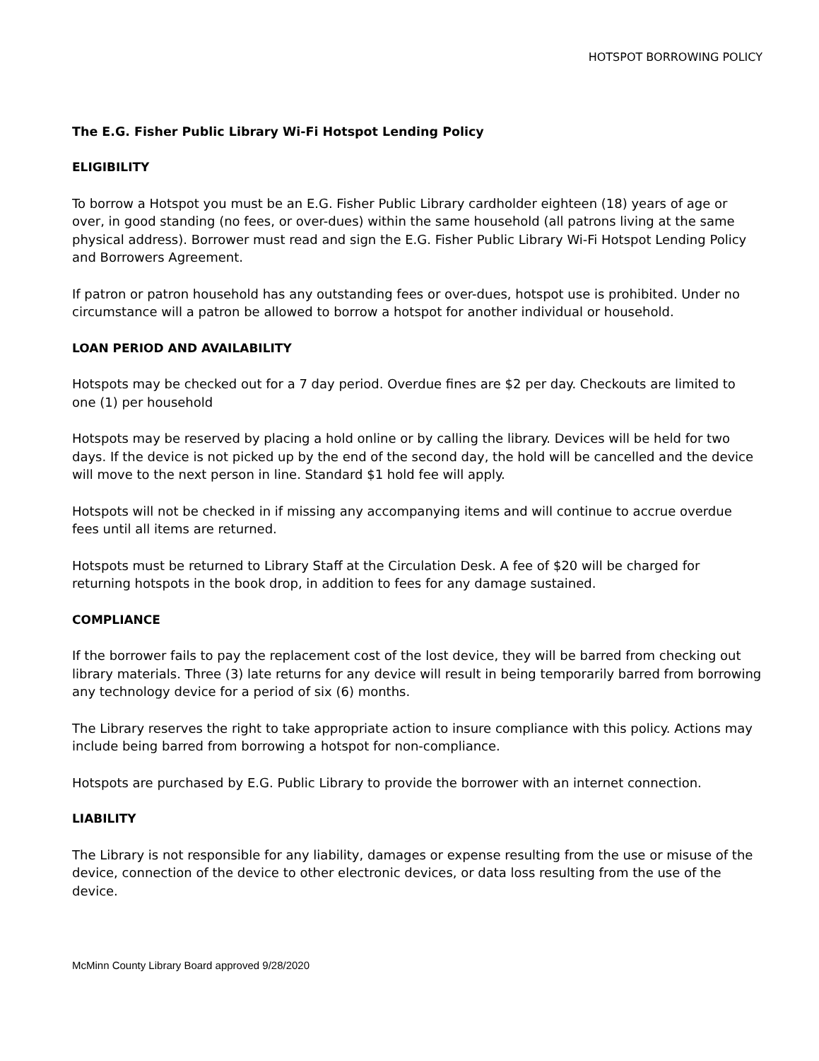HOTSPOT BORROWING POLICY
The E.G. Fisher Public Library Wi-Fi Hotspot Lending Policy
ELIGIBILITY
To borrow a Hotspot you must be an E.G. Fisher Public Library cardholder eighteen (18) years of age or over, in good standing (no fees, or over-dues) within the same household (all patrons living at the same physical address). Borrower must read and sign the E.G. Fisher Public Library Wi-Fi Hotspot Lending Policy and Borrowers Agreement.
If patron or patron household has any outstanding fees or over-dues, hotspot use is prohibited. Under no circumstance will a patron be allowed to borrow a hotspot for another individual or household.
LOAN PERIOD AND AVAILABILITY
Hotspots may be checked out for a 7 day period. Overdue fines are $2 per day. Checkouts are limited to one (1) per household
Hotspots may be reserved by placing a hold online or by calling the library. Devices will be held for two days. If the device is not picked up by the end of the second day, the hold will be cancelled and the device will move to the next person in line. Standard $1 hold fee will apply.
Hotspots will not be checked in if missing any accompanying items and will continue to accrue overdue fees until all items are returned.
Hotspots must be returned to Library Staff at the Circulation Desk. A fee of $20 will be charged for returning hotspots in the book drop, in addition to fees for any damage sustained.
COMPLIANCE
If the borrower fails to pay the replacement cost of the lost device, they will be barred from checking out library materials. Three (3) late returns for any device will result in being temporarily barred from borrowing any technology device for a period of six (6) months.
The Library reserves the right to take appropriate action to insure compliance with this policy. Actions may include being barred from borrowing a hotspot for non-compliance.
Hotspots are purchased by E.G. Public Library to provide the borrower with an internet connection.
LIABILITY
The Library is not responsible for any liability, damages or expense resulting from the use or misuse of the device, connection of the device to other electronic devices, or data loss resulting from the use of the device.
McMinn County Library Board approved 9/28/2020